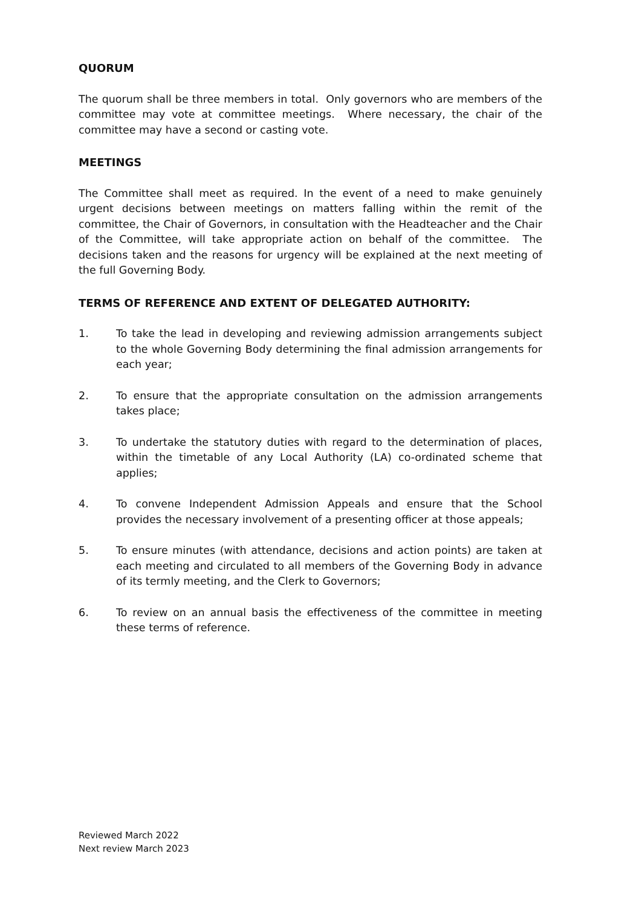QUORUM
The quorum shall be three members in total. Only governors who are members of the committee may vote at committee meetings. Where necessary, the chair of the committee may have a second or casting vote.
MEETINGS
The Committee shall meet as required. In the event of a need to make genuinely urgent decisions between meetings on matters falling within the remit of the committee, the Chair of Governors, in consultation with the Headteacher and the Chair of the Committee, will take appropriate action on behalf of the committee. The decisions taken and the reasons for urgency will be explained at the next meeting of the full Governing Body.
TERMS OF REFERENCE AND EXTENT OF DELEGATED AUTHORITY:
1. To take the lead in developing and reviewing admission arrangements subject to the whole Governing Body determining the final admission arrangements for each year;
2. To ensure that the appropriate consultation on the admission arrangements takes place;
3. To undertake the statutory duties with regard to the determination of places, within the timetable of any Local Authority (LA) co-ordinated scheme that applies;
4. To convene Independent Admission Appeals and ensure that the School provides the necessary involvement of a presenting officer at those appeals;
5. To ensure minutes (with attendance, decisions and action points) are taken at each meeting and circulated to all members of the Governing Body in advance of its termly meeting, and the Clerk to Governors;
6. To review on an annual basis the effectiveness of the committee in meeting these terms of reference.
Reviewed March 2022
Next review March 2023